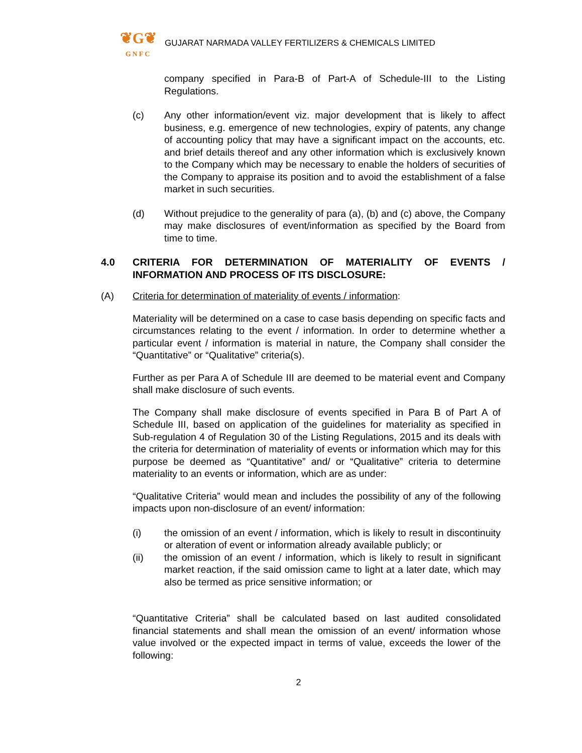❦G❦
GNFC
GUJARAT NARMADA VALLEY FERTILIZERS & CHEMICALS LIMITED
company specified in Para-B of Part-A of Schedule-III to the Listing Regulations.
(c) Any other information/event viz. major development that is likely to affect business, e.g. emergence of new technologies, expiry of patents, any change of accounting policy that may have a significant impact on the accounts, etc. and brief details thereof and any other information which is exclusively known to the Company which may be necessary to enable the holders of securities of the Company to appraise its position and to avoid the establishment of a false market in such securities.
(d) Without prejudice to the generality of para (a), (b) and (c) above, the Company may make disclosures of event/information as specified by the Board from time to time.
4.0 CRITERIA FOR DETERMINATION OF MATERIALITY OF EVENTS / INFORMATION AND PROCESS OF ITS DISCLOSURE:
(A) Criteria for determination of materiality of events / information:
Materiality will be determined on a case to case basis depending on specific facts and circumstances relating to the event / information. In order to determine whether a particular event / information is material in nature, the Company shall consider the “Quantitative” or “Qualitative” criteria(s).
Further as per Para A of Schedule III are deemed to be material event and Company shall make disclosure of such events.
The Company shall make disclosure of events specified in Para B of Part A of Schedule III, based on application of the guidelines for materiality as specified in Sub-regulation 4 of Regulation 30 of the Listing Regulations, 2015 and its deals with the criteria for determination of materiality of events or information which may for this purpose be deemed as “Quantitative” and/ or “Qualitative” criteria to determine materiality to an events or information, which are as under:
“Qualitative Criteria” would mean and includes the possibility of any of the following impacts upon non-disclosure of an event/ information:
(i) the omission of an event / information, which is likely to result in discontinuity or alteration of event or information already available publicly; or
(ii) the omission of an event / information, which is likely to result in significant market reaction, if the said omission came to light at a later date, which may also be termed as price sensitive information; or
“Quantitative Criteria” shall be calculated based on last audited consolidated financial statements and shall mean the omission of an event/ information whose value involved or the expected impact in terms of value, exceeds the lower of the following:
2